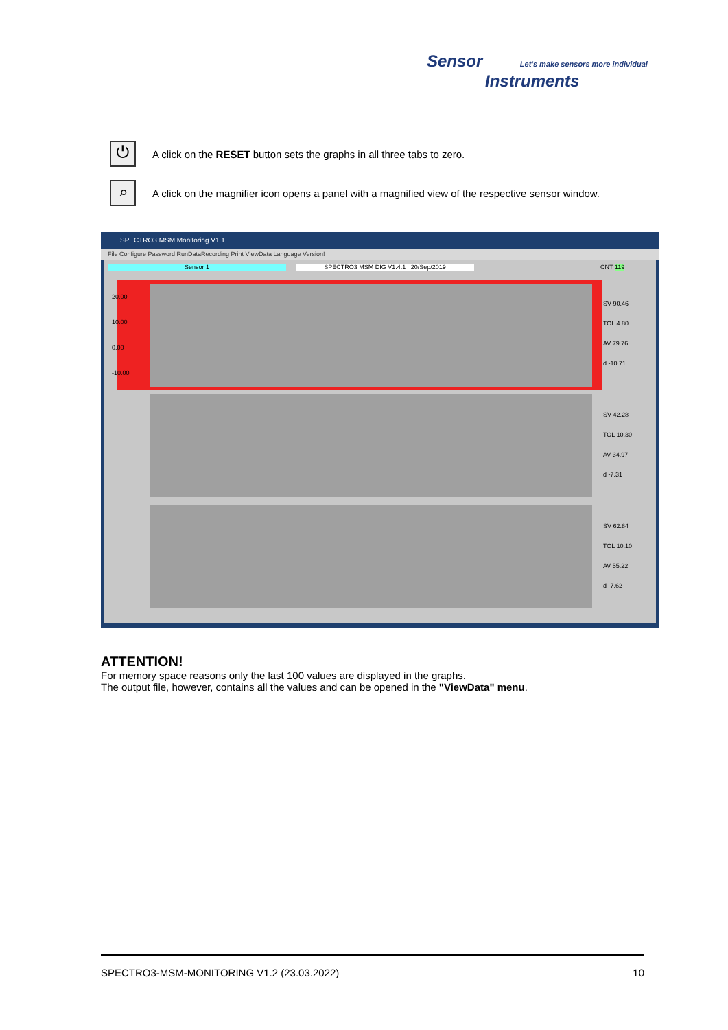Sensor Let's make sensors more individual
Instruments
⏻
A click on the RESET button sets the graphs in all three tabs to zero.
⌕
A click on the magnifier icon opens a panel with a magnified view of the respective sensor window.
SPECTRO3 MSM Monitoring V1.1
File Configure Password RunDataRecording Print ViewData Language Version!
Sensor 1 SPECTRO3 MSM DIG V1.4.1 20/Sep/2019 CNT 119
20.00
10.00
0.00
-10.00
SV 90.46
TOL 4.80
AV 79.76
d -10.71
SV 42.28
TOL 10.30
AV 34.97
d -7.31
SV 62.84
TOL 10.10
AV 55.22
d -7.62
ATTENTION!
For memory space reasons only the last 100 values are displayed in the graphs.
The output file, however, contains all the values and can be opened in the "ViewData" menu.
SPECTRO3-MSM-MONITORING V1.2 (23.03.2022) 10